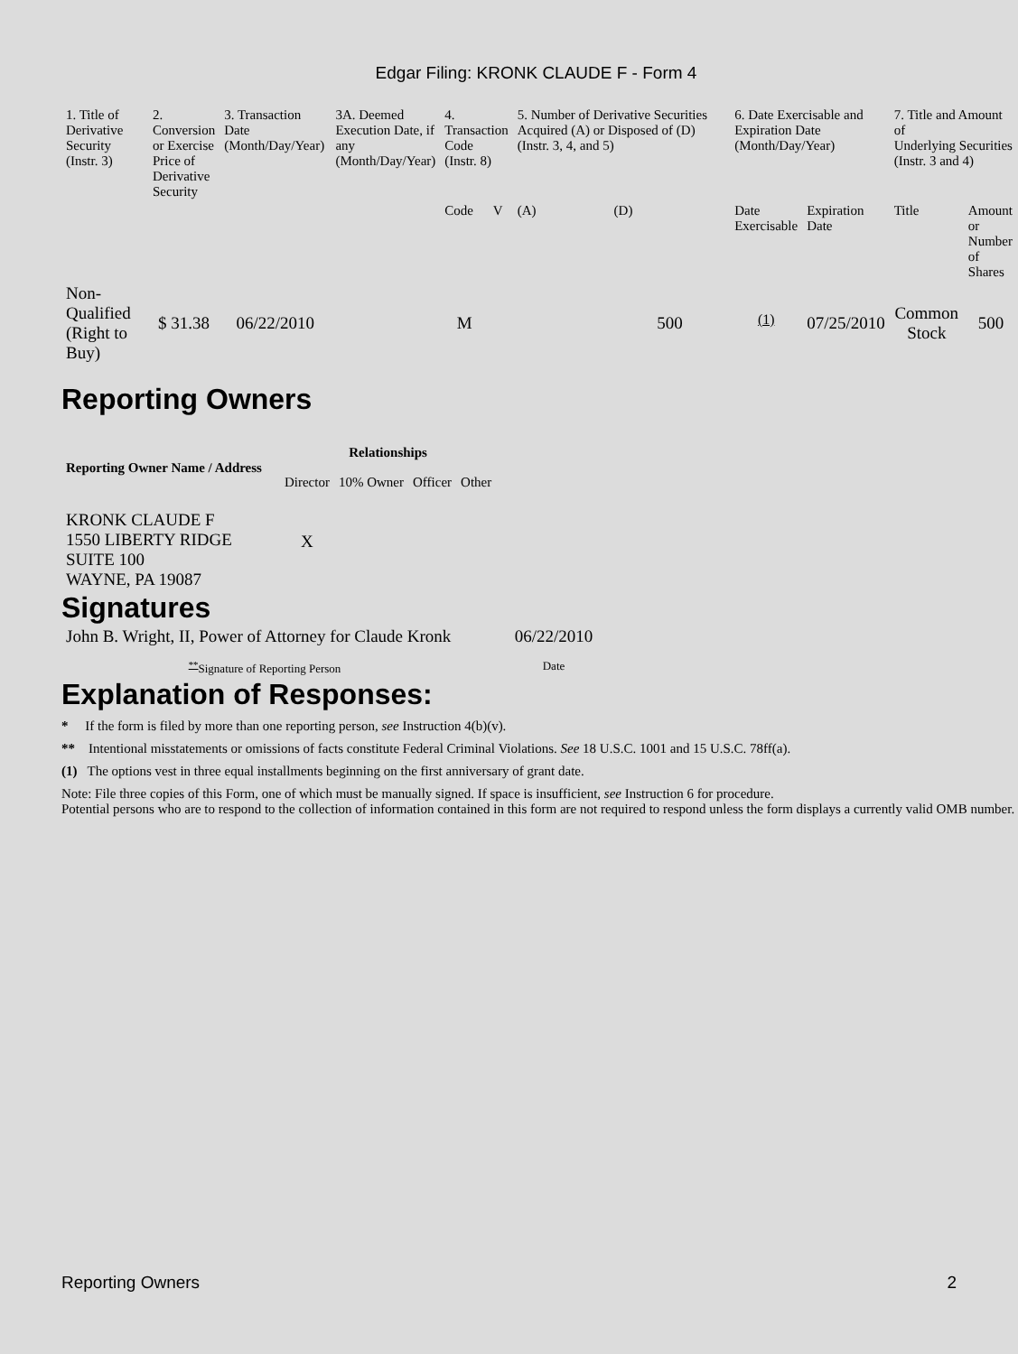Edgar Filing: KRONK CLAUDE F - Form 4
| 1. Title of Derivative Security (Instr. 3) | 2. Conversion or Exercise Price of Derivative Security | 3. Transaction Date (Month/Day/Year) | 3A. Deemed Execution Date, if any (Month/Day/Year) | 4. Transaction Code (Instr. 8) | | 5. Number of Derivative Securities Acquired (A) or Disposed of (D) (Instr. 3, 4, and 5) | | 6. Date Exercisable and Expiration Date (Month/Day/Year) | | 7. Title and Amount of Underlying Securities (Instr. 3 and 4) | |
| | | | | Code | V | (A) | (D) | Date Exercisable | Expiration Date | Title | Amount or Number of Shares |
| Non-Qualified (Right to Buy) | $ 31.38 | 06/22/2010 | | M | | | 500 | <sup>(1)</sup> | 07/25/2010 | Common Stock | 500 |
Reporting Owners
| Reporting Owner Name / Address | Relationships | | | |
| --- | --- | --- | --- | --- |
| | Director | 10% Owner | Officer | Other |
| KRONK CLAUDE F 1550 LIBERTY RIDGE SUITE 100 WAYNE, PA 19087 | X | | | |
Signatures
| John B. Wright, II, Power of Attorney for Claude Kronk | 06/22/2010 |
| <sup>**</sup> Signature of Reporting Person | Date |
Explanation of Responses:
* If the form is filed by more than one reporting person, see Instruction 4(b)(v).
** Intentional misstatements or omissions of facts constitute Federal Criminal Violations. See 18 U.S.C. 1001 and 15 U.S.C. 78ff(a).
(1) The options vest in three equal installments beginning on the first anniversary of grant date.
Note: File three copies of this Form, one of which must be manually signed. If space is insufficient, see Instruction 6 for procedure.
Potential persons who are to respond to the collection of information contained in this form are not required to respond unless the form displays a currently valid OMB number.
Reporting Owners 2